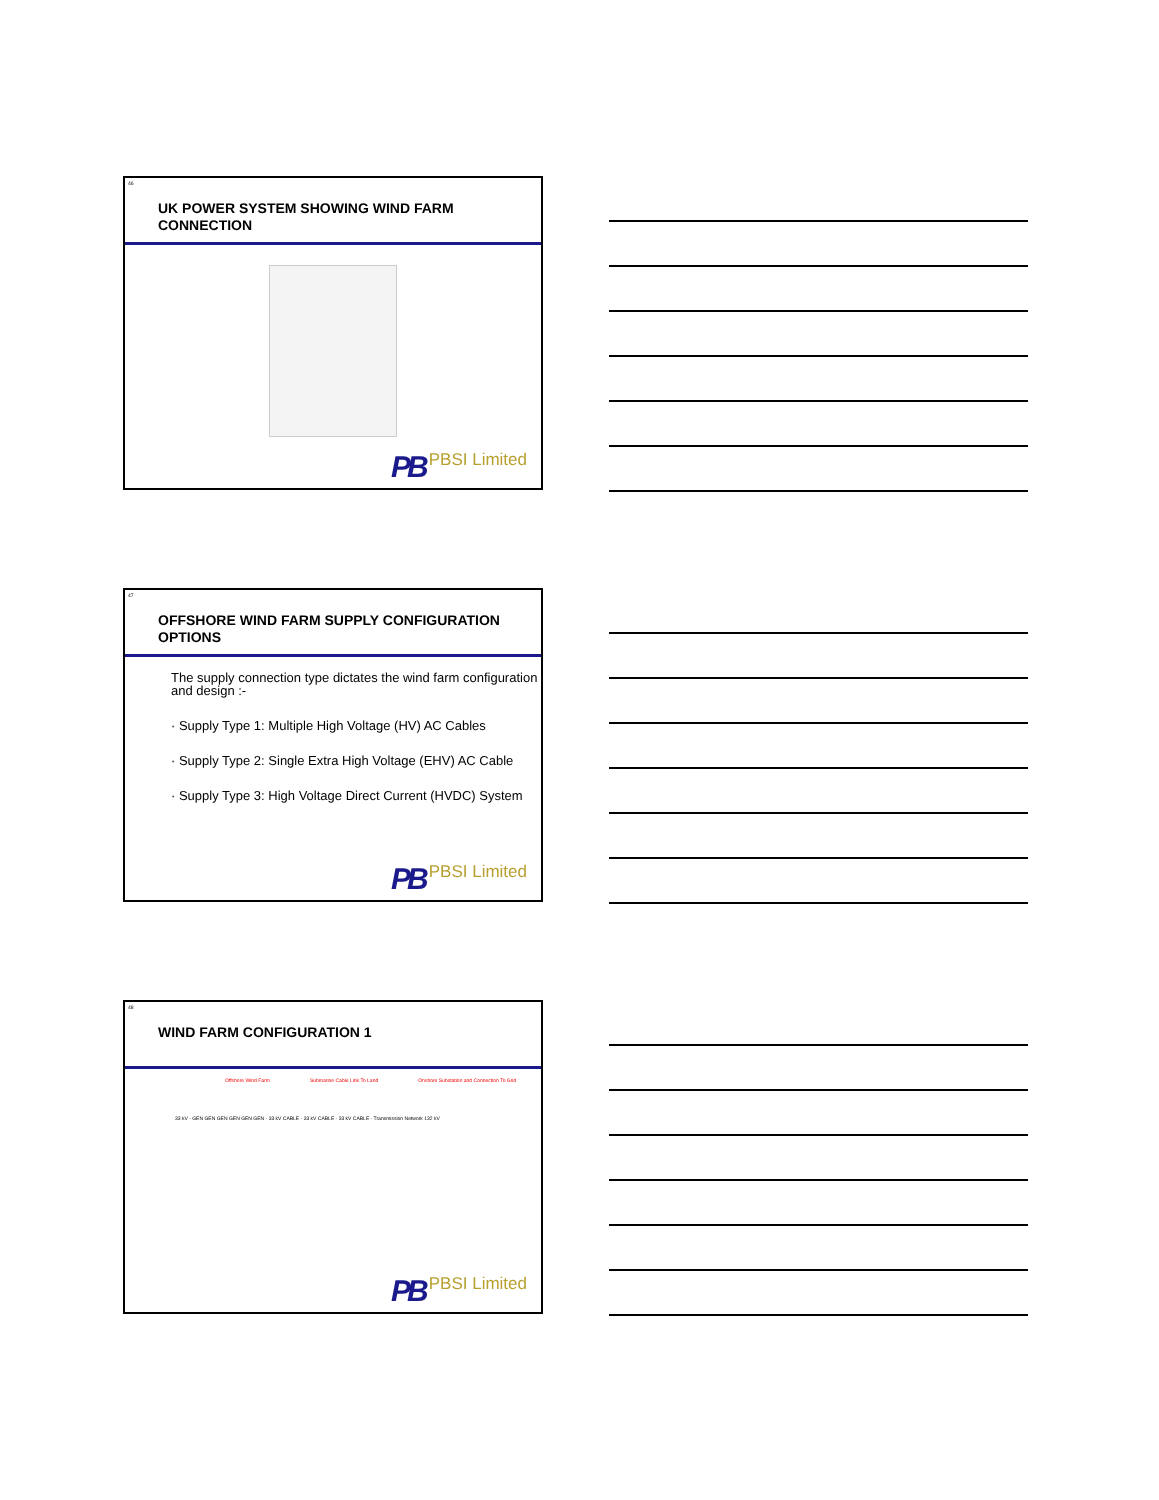46
UK POWER SYSTEM SHOWING WIND FARM CONNECTION
PB PBSI Limited
47
OFFSHORE WIND FARM SUPPLY CONFIGURATION OPTIONS
The supply connection type dictates the wind farm configuration and design :-
· Supply Type 1: Multiple High Voltage (HV) AC Cables
· Supply Type 2: Single Extra High Voltage (EHV) AC Cable
· Supply Type 3: High Voltage Direct Current (HVDC) System
PB PBSI Limited
48
WIND FARM CONFIGURATION 1
Offshore Wind Farm Submarine Cable Link To Land Onshore Substation and Connection To Grid
33 kV · GEN GEN GEN GEN GEN GEN · 33 kV CABLE · 33 kV CABLE · 33 kV CABLE · Transmission Network 132 kV
PB PBSI Limited